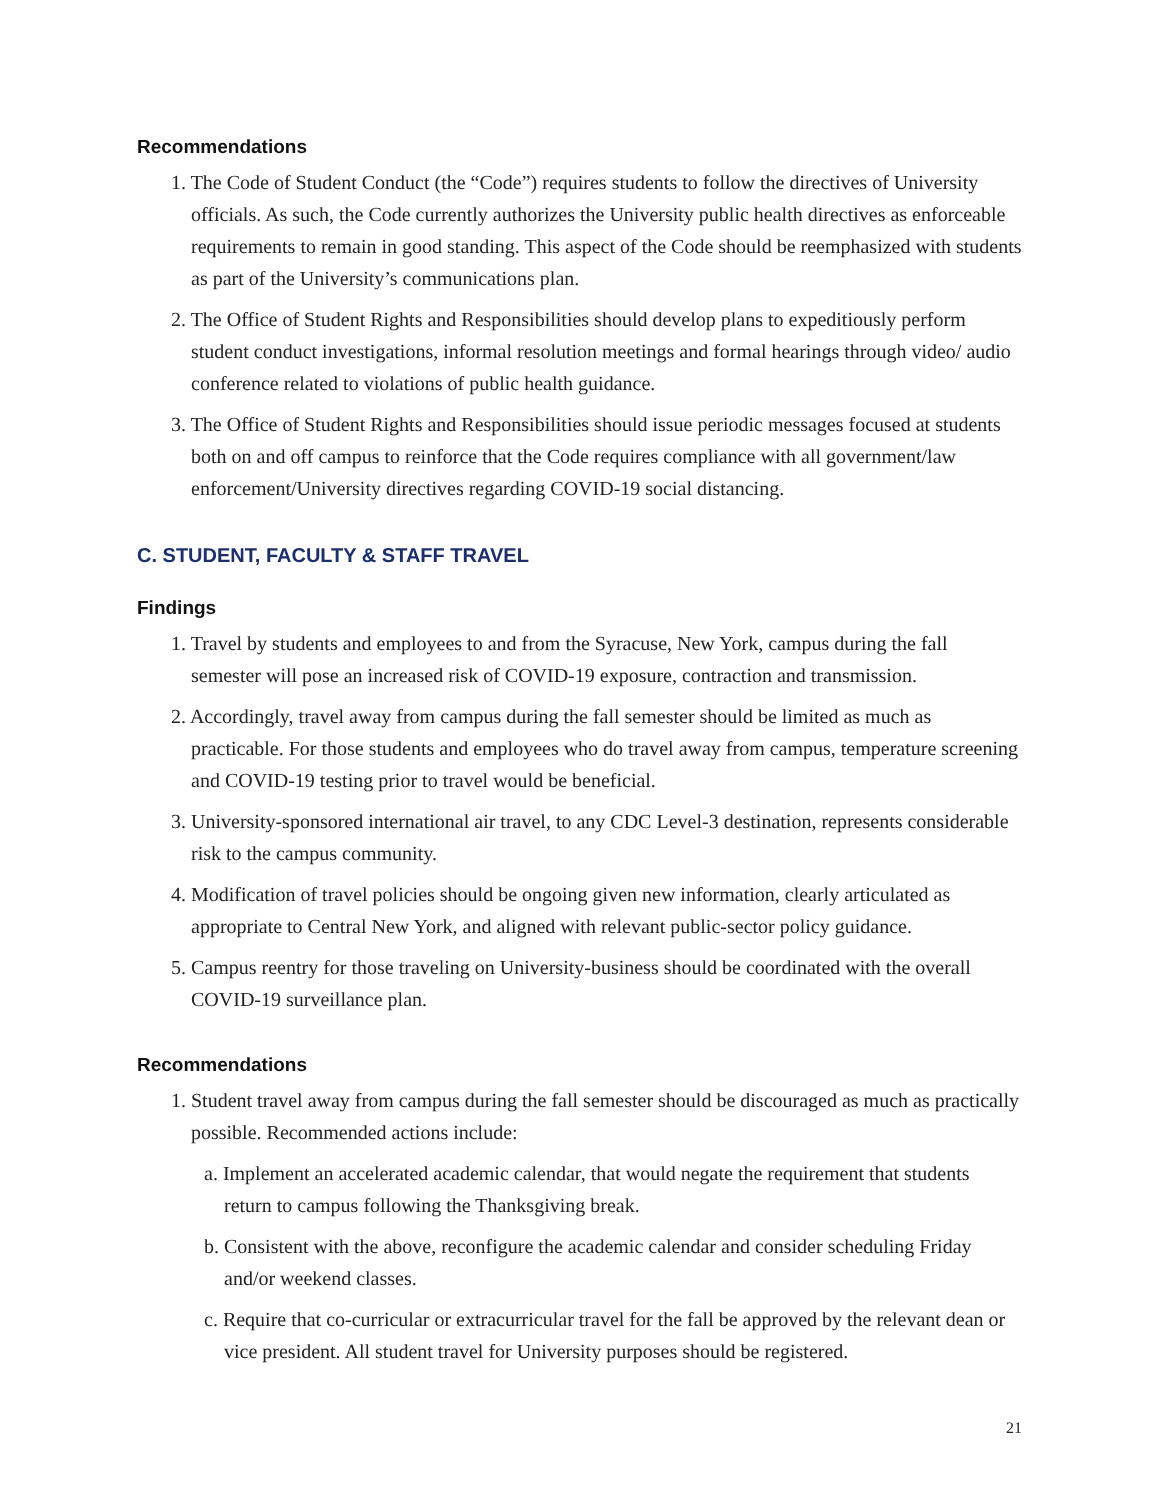Recommendations
1. The Code of Student Conduct (the “Code”) requires students to follow the directives of University officials. As such, the Code currently authorizes the University public health directives as enforceable requirements to remain in good standing. This aspect of the Code should be reemphasized with students as part of the University’s communications plan.
2. The Office of Student Rights and Responsibilities should develop plans to expeditiously perform student conduct investigations, informal resolution meetings and formal hearings through video/ audio conference related to violations of public health guidance.
3. The Office of Student Rights and Responsibilities should issue periodic messages focused at students both on and off campus to reinforce that the Code requires compliance with all government/law enforcement/University directives regarding COVID-19 social distancing.
C. STUDENT, FACULTY & STAFF TRAVEL
Findings
1. Travel by students and employees to and from the Syracuse, New York, campus during the fall semester will pose an increased risk of COVID-19 exposure, contraction and transmission.
2. Accordingly, travel away from campus during the fall semester should be limited as much as practicable. For those students and employees who do travel away from campus, temperature screening and COVID-19 testing prior to travel would be beneficial.
3. University-sponsored international air travel, to any CDC Level-3 destination, represents considerable risk to the campus community.
4. Modification of travel policies should be ongoing given new information, clearly articulated as appropriate to Central New York, and aligned with relevant public-sector policy guidance.
5. Campus reentry for those traveling on University-business should be coordinated with the overall COVID-19 surveillance plan.
Recommendations
1. Student travel away from campus during the fall semester should be discouraged as much as practically possible. Recommended actions include:
a. Implement an accelerated academic calendar, that would negate the requirement that students return to campus following the Thanksgiving break.
b. Consistent with the above, reconfigure the academic calendar and consider scheduling Friday and/or weekend classes.
c. Require that co-curricular or extracurricular travel for the fall be approved by the relevant dean or vice president. All student travel for University purposes should be registered.
21